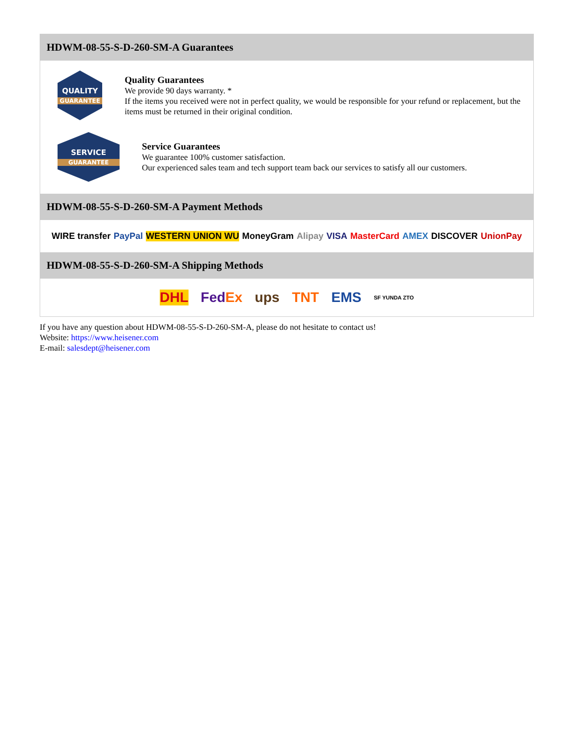HDWM-08-55-S-D-260-SM-A Guarantees
QUALITY
GUARANTEE
Quality Guarantees
We provide 90 days warranty. *
If the items you received were not in perfect quality, we would be responsible for your refund or replacement, but the items must be returned in their original condition.
SERVICE
GUARANTEE
Service Guarantees
We guarantee 100% customer satisfaction.
Our experienced sales team and tech support team back our services to satisfy all our customers.
HDWM-08-55-S-D-260-SM-A Payment Methods
WIRE transfer PayPal WESTERN UNION WU MoneyGram Alipay VISA MasterCard AMEX DISCOVER UnionPay
HDWM-08-55-S-D-260-SM-A Shipping Methods
DHL FedEx ups TNT EMS SF YUNDA ZTO
If you have any question about HDWM-08-55-S-D-260-SM-A, please do not hesitate to contact us!
Website: https://www.heisener.com
E-mail: salesdept@heisener.com